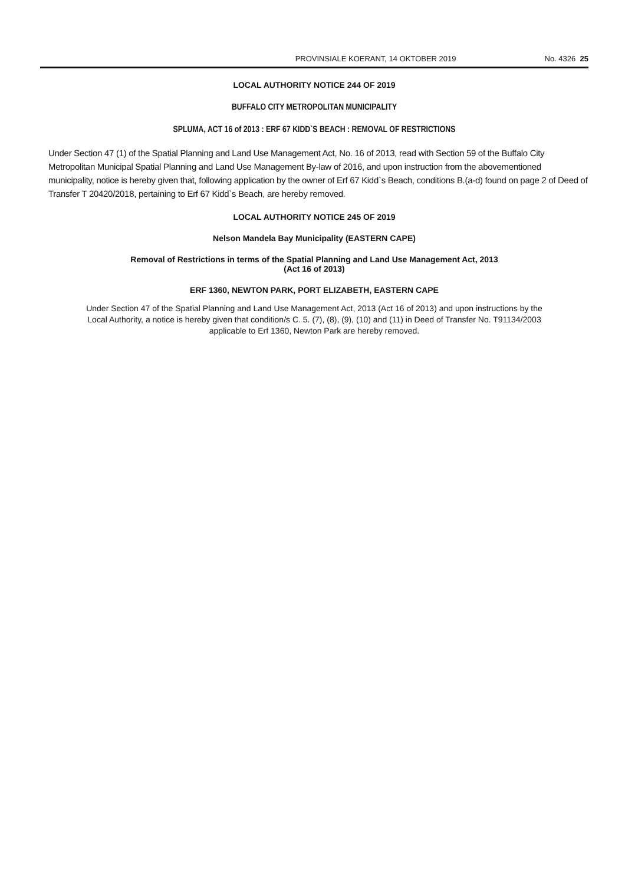PROVINSIALE KOERANT, 14 OKTOBER 2019 No. 4326 25
LOCAL AUTHORITY NOTICE 244 OF 2019
BUFFALO CITY METROPOLITAN MUNICIPALITY
SPLUMA, ACT 16 of 2013 : ERF 67 KIDD`S BEACH : REMOVAL OF RESTRICTIONS
Under Section 47 (1) of the Spatial Planning and Land Use Management Act, No. 16 of 2013, read with Section 59 of the Buffalo City Metropolitan Municipal Spatial Planning and Land Use Management By-law of 2016, and upon instruction from the abovementioned municipality, notice is hereby given that, following application by the owner of Erf 67 Kidd`s Beach, conditions B.(a-d) found on page 2 of Deed of Transfer T 20420/2018, pertaining to Erf 67 Kidd`s Beach, are hereby removed.
LOCAL AUTHORITY NOTICE 245 OF 2019
Nelson Mandela Bay Municipality (EASTERN CAPE)
Removal of Restrictions in terms of the Spatial Planning and Land Use Management Act, 2013
(Act 16 of 2013)
ERF 1360, NEWTON PARK, PORT ELIZABETH, EASTERN CAPE
Under Section 47 of the Spatial Planning and Land Use Management Act, 2013 (Act 16 of 2013) and upon instructions by the Local Authority, a notice is hereby given that condition/s C. 5. (7), (8), (9), (10) and (11) in Deed of Transfer No. T91134/2003 applicable to Erf 1360, Newton Park are hereby removed.